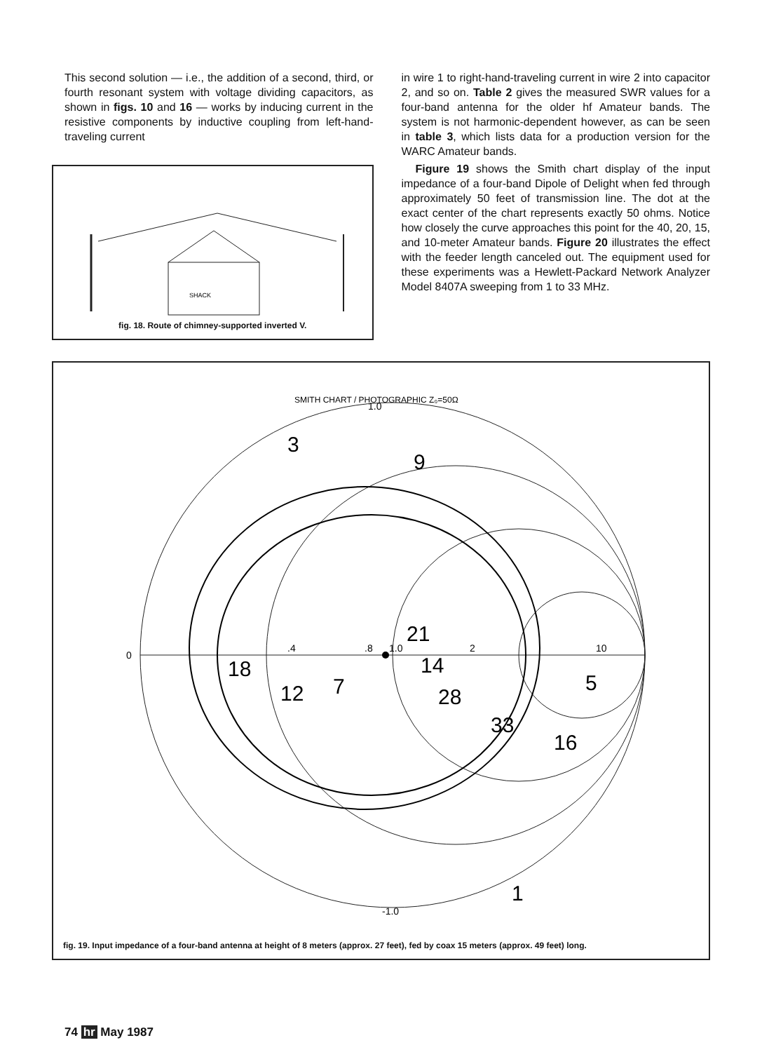This second solution — i.e., the addition of a second, third, or fourth resonant system with voltage dividing capacitors, as shown in figs. 10 and 16 — works by inducing current in the resistive components by inductive coupling from left-hand-traveling current
SHACK
fig. 18. Route of chimney-supported inverted V.
in wire 1 to right-hand-traveling current in wire 2 into capacitor 2, and so on. Table 2 gives the measured SWR values for a four-band antenna for the older hf Amateur bands. The system is not harmonic-dependent however, as can be seen in table 3, which lists data for a production version for the WARC Amateur bands.
Figure 19 shows the Smith chart display of the input impedance of a four-band Dipole of Delight when fed through approximately 50 feet of transmission line. The dot at the exact center of the chart represents exactly 50 ohms. Notice how closely the curve approaches this point for the 40, 20, 15, and 10-meter Amateur bands. Figure 20 illustrates the effect with the feeder length canceled out. The equipment used for these experiments was a Hewlett-Packard Network Analyzer Model 8407A sweeping from 1 to 33 MHz.
SMITH CHART / PHOTOGRAPHIC Z₀=50Ω
3
9
21
14
28
33
5
16
18
12
7
1
.4
.8
1.0
2
10
0
-1.0
1.0
fig. 19. Input impedance of a four-band antenna at height of 8 meters (approx. 27 feet), fed by coax 15 meters (approx. 49 feet) long.
74 hr May 1987